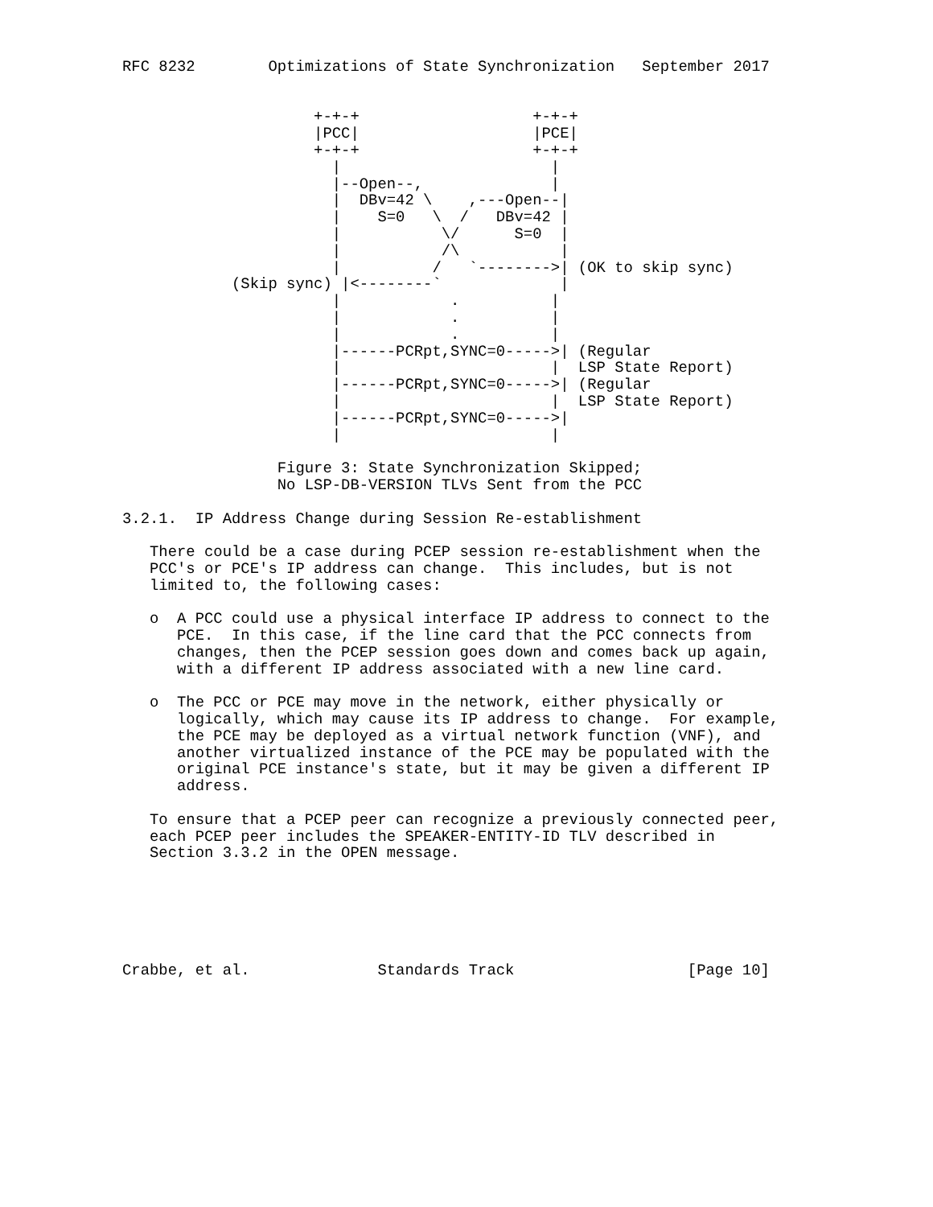RFC 8232        Optimizations of State Synchronization   September 2017


                     +-+-+                   +-+-+
                     |PCC|                   |PCE|
                     +-+-+                   +-+-+
                       |                       |
                       |--Open--,              |
                       |  DBv=42 \    ,---Open--|
                       |    S=0   \  /   DBv=42 |
                       |           \/      S=0  |
                       |           /\           |
                       |          /   `-------->| (OK to skip sync)
            (Skip sync) |<--------`             |
                       |            .          |
                       |            .          |
                       |            .          |
                       |------PCRpt,SYNC=0----->| (Regular
                       |                       |  LSP State Report)
                       |------PCRpt,SYNC=0----->| (Regular
                       |                       |  LSP State Report)
                       |------PCRpt,SYNC=0----->|
                       |                       |

                 Figure 3: State Synchronization Skipped;
                 No LSP-DB-VERSION TLVs Sent from the PCC

3.2.1.  IP Address Change during Session Re-establishment

   There could be a case during PCEP session re-establishment when the
   PCC's or PCE's IP address can change.  This includes, but is not
   limited to, the following cases:

   o  A PCC could use a physical interface IP address to connect to the
      PCE.  In this case, if the line card that the PCC connects from
      changes, then the PCEP session goes down and comes back up again,
      with a different IP address associated with a new line card.

   o  The PCC or PCE may move in the network, either physically or
      logically, which may cause its IP address to change.  For example,
      the PCE may be deployed as a virtual network function (VNF), and
      another virtualized instance of the PCE may be populated with the
      original PCE instance's state, but it may be given a different IP
      address.

   To ensure that a PCEP peer can recognize a previously connected peer,
   each PCEP peer includes the SPEAKER-ENTITY-ID TLV described in
   Section 3.3.2 in the OPEN message.






Crabbe, et al.              Standards Track                   [Page 10]